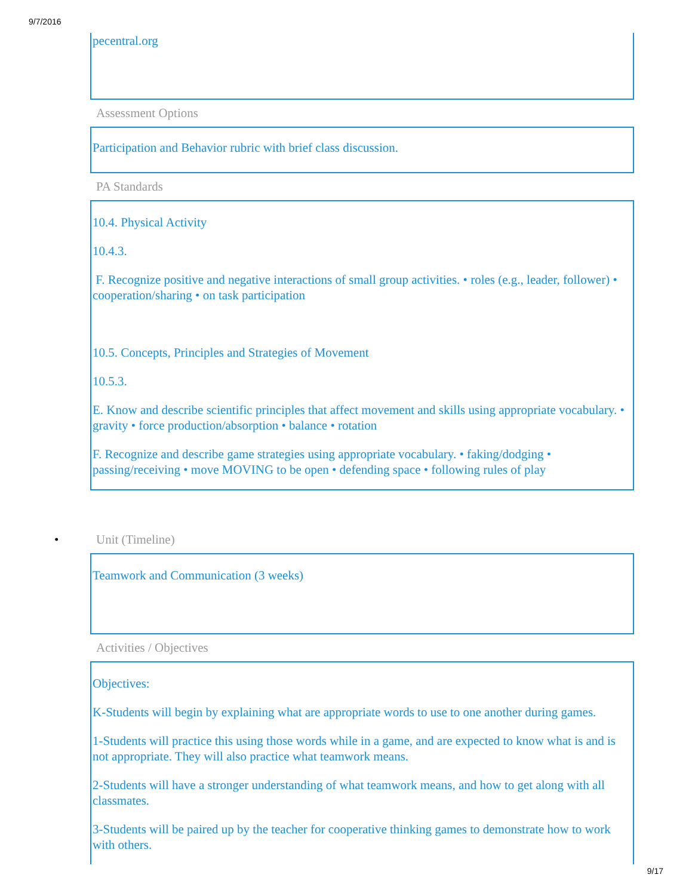9/7/2016
pecentral.org
Assessment Options
Participation and Behavior rubric with brief class discussion.
PA Standards
10.4. Physical Activity
10.4.3.
F. Recognize positive and negative interactions of small group activities. • roles (e.g., leader, follower) • cooperation/sharing • on task participation
10.5. Concepts, Principles and Strategies of Movement
10.5.3.
E. Know and describe scientific principles that affect movement and skills using appropriate vocabulary. • gravity • force production/absorption • balance • rotation
F. Recognize and describe game strategies using appropriate vocabulary. • faking/dodging • passing/receiving • move MOVING to be open • defending space • following rules of play
• Unit (Timeline)
Teamwork and Communication (3 weeks)
Activities / Objectives
Objectives:
K-Students will begin by explaining what are appropriate words to use to one another during games.
1-Students will practice this using those words while in a game, and are expected to know what is and is not appropriate. They will also practice what teamwork means.
2-Students will have a stronger understanding of what teamwork means, and how to get along with all classmates.
3-Students will be paired up by the teacher for cooperative thinking games to demonstrate how to work with others.
9/17